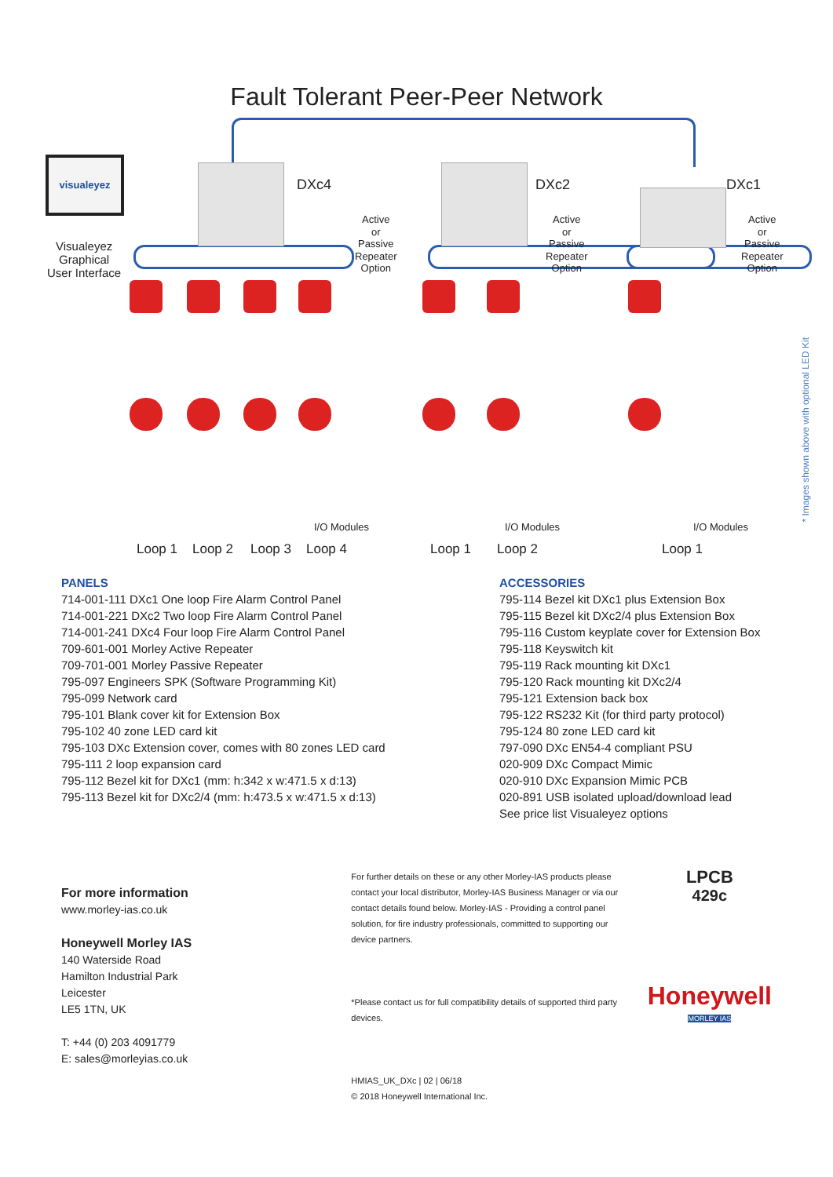Fault Tolerant Peer-Peer Network
visualeyez
Visualeyez
Graphical
User Interface
DXc4 DXc2 DXc1
Active
or
Passive
Repeater
Option
Active
or
Passive
Repeater
Option
Active
or
Passive
Repeater
Option
I/O Modules I/O Modules I/O Modules
Loop 1 Loop 2 Loop 3 Loop 4 Loop 1 Loop 2 Loop 1
* Images shown above with optional LED Kit
PANELS
714-001-111 DXc1 One loop Fire Alarm Control Panel
714-001-221 DXc2 Two loop Fire Alarm Control Panel
714-001-241 DXc4 Four loop Fire Alarm Control Panel
709-601-001 Morley Active Repeater
709-701-001 Morley Passive Repeater
795-097 Engineers SPK (Software Programming Kit)
795-099 Network card
795-101 Blank cover kit for Extension Box
795-102 40 zone LED card kit
795-103 DXc Extension cover, comes with 80 zones LED card
795-111 2 loop expansion card
795-112 Bezel kit for DXc1 (mm: h:342 x w:471.5 x d:13)
795-113 Bezel kit for DXc2/4 (mm: h:473.5 x w:471.5 x d:13)
ACCESSORIES
795-114 Bezel kit DXc1 plus Extension Box
795-115 Bezel kit DXc2/4 plus Extension Box
795-116 Custom keyplate cover for Extension Box
795-118 Keyswitch kit
795-119 Rack mounting kit DXc1
795-120 Rack mounting kit DXc2/4
795-121 Extension back box
795-122 RS232 Kit (for third party protocol)
795-124 80 zone LED card kit
797-090 DXc EN54-4 compliant PSU
020-909 DXc Compact Mimic
020-910 DXc Expansion Mimic PCB
020-891 USB isolated upload/download lead
See price list Visualeyez options
For more information
www.morley-ias.co.uk
Honeywell Morley IAS
140 Waterside Road
Hamilton Industrial Park
Leicester
LE5 1TN, UK
T: +44 (0) 203 4091779
E: sales@morleyias.co.uk
For further details on these or any other Morley-IAS products please contact your local distributor, Morley-IAS Business Manager or via our contact details found below. Morley-IAS - Providing a control panel solution, for fire industry professionals, committed to supporting our device partners.
*Please contact us for full compatibility details of supported third party devices.
HMIAS_UK_DXc | 02 | 06/18
© 2018 Honeywell International Inc.
LPCB
429c
Honeywell
MORLEY IAS